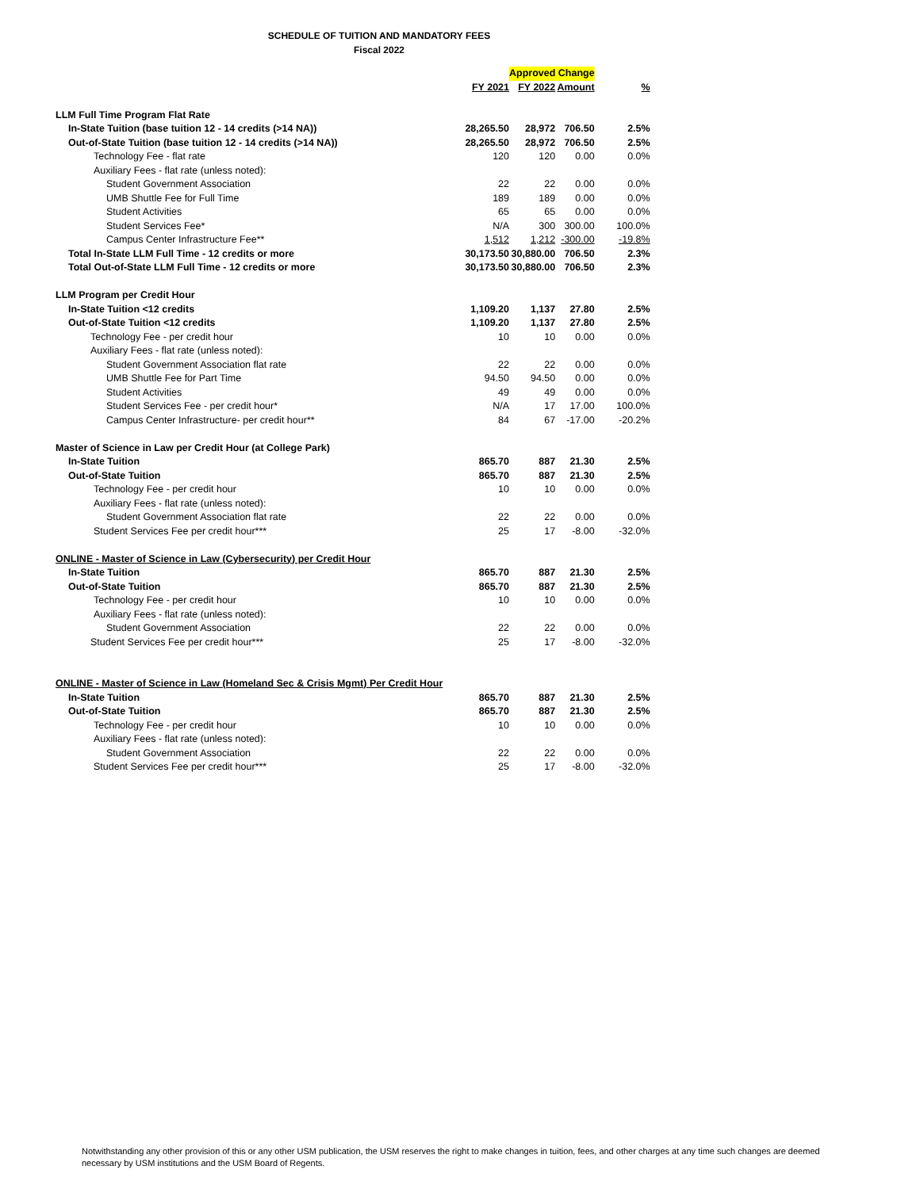SCHEDULE OF TUITION AND MANDATORY FEES
Fiscal 2022
| | | Approved Change | | |
| --- | --- | --- | --- | --- |
| | FY 2021 | FY 2022 | Amount | % |
| LLM Full Time Program Flat Rate | | | | |
| In-State Tuition (base tuition 12 - 14 credits (>14 NA)) | 28,265.50 | 28,972 | 706.50 | 2.5% |
| Out-of-State Tuition (base tuition 12 - 14 credits (>14 NA)) | 28,265.50 | 28,972 | 706.50 | 2.5% |
| Technology Fee - flat rate | 120 | 120 | 0.00 | 0.0% |
| Auxiliary Fees - flat rate (unless noted): | | | | |
| Student Government Association | 22 | 22 | 0.00 | 0.0% |
| UMB Shuttle Fee for Full Time | 189 | 189 | 0.00 | 0.0% |
| Student Activities | 65 | 65 | 0.00 | 0.0% |
| Student Services Fee* | N/A | 300 | 300.00 | 100.0% |
| Campus Center Infrastructure Fee** | 1,512 | 1,212 | -300.00 | -19.8% |
| Total In-State LLM Full Time - 12 credits or more | 30,173.50 | 30,880.00 | 706.50 | 2.3% |
| Total Out-of-State LLM Full Time - 12 credits or more | 30,173.50 | 30,880.00 | 706.50 | 2.3% |
| LLM Program per Credit Hour | | | | |
| In-State Tuition <12 credits | 1,109.20 | 1,137 | 27.80 | 2.5% |
| Out-of-State Tuition <12 credits | 1,109.20 | 1,137 | 27.80 | 2.5% |
| Technology Fee - per credit hour | 10 | 10 | 0.00 | 0.0% |
| Auxiliary Fees - flat rate (unless noted): | | | | |
| Student Government Association flat rate | 22 | 22 | 0.00 | 0.0% |
| UMB Shuttle Fee for Part Time | 94.50 | 94.50 | 0.00 | 0.0% |
| Student Activities | 49 | 49 | 0.00 | 0.0% |
| Student Services Fee - per credit hour* | N/A | 17 | 17.00 | 100.0% |
| Campus Center Infrastructure- per credit hour** | 84 | 67 | -17.00 | -20.2% |
| Master of Science in Law per Credit Hour (at College Park) | | | | |
| In-State Tuition | 865.70 | 887 | 21.30 | 2.5% |
| Out-of-State Tuition | 865.70 | 887 | 21.30 | 2.5% |
| Technology Fee - per credit hour | 10 | 10 | 0.00 | 0.0% |
| Auxiliary Fees - flat rate (unless noted): | | | | |
| Student Government Association flat rate | 22 | 22 | 0.00 | 0.0% |
| Student Services Fee per credit hour*** | 25 | 17 | -8.00 | -32.0% |
| ONLINE - Master of Science in Law (Cybersecurity) per Credit Hour | | | | |
| In-State Tuition | 865.70 | 887 | 21.30 | 2.5% |
| Out-of-State Tuition | 865.70 | 887 | 21.30 | 2.5% |
| Technology Fee - per credit hour | 10 | 10 | 0.00 | 0.0% |
| Auxiliary Fees - flat rate (unless noted): | | | | |
| Student Government Association | 22 | 22 | 0.00 | 0.0% |
| Student Services Fee per credit hour*** | 25 | 17 | -8.00 | -32.0% |
| ONLINE - Master of Science in Law (Homeland Sec & Crisis Mgmt) Per Credit Hour | | | | |
| In-State Tuition | 865.70 | 887 | 21.30 | 2.5% |
| Out-of-State Tuition | 865.70 | 887 | 21.30 | 2.5% |
| Technology Fee - per credit hour | 10 | 10 | 0.00 | 0.0% |
| Auxiliary Fees - flat rate (unless noted): | | | | |
| Student Government Association | 22 | 22 | 0.00 | 0.0% |
| Student Services Fee per credit hour*** | 25 | 17 | -8.00 | -32.0% |
Notwithstanding any other provision of this or any other USM publication, the USM reserves the right to make changes in tuition, fees, and other charges at any time such changes are deemed necessary by USM institutions and the USM Board of Regents.